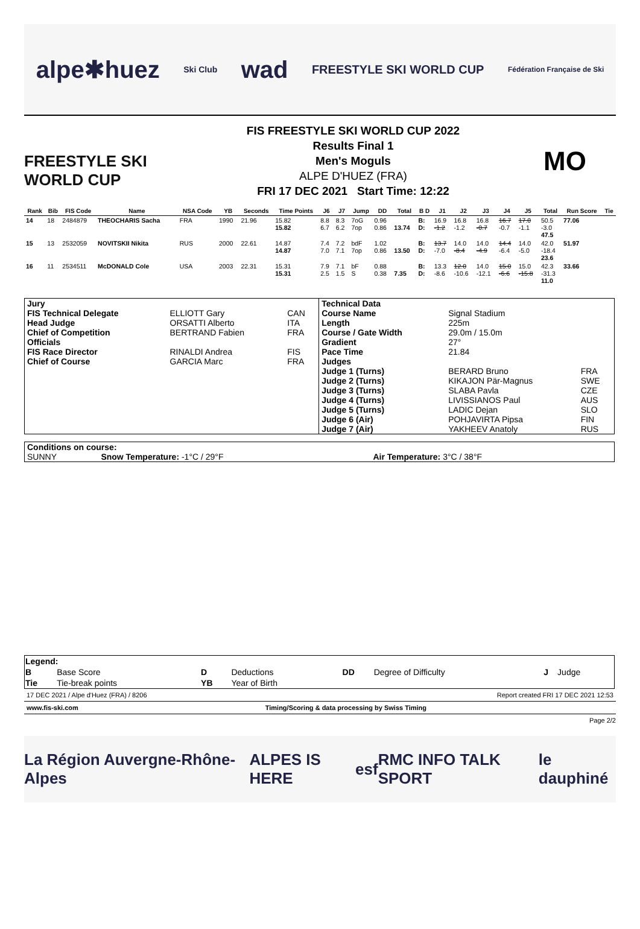alpe✱huez Ski Club wad FREESTYLE SKI WORLD CUP Fédération Française de Ski
FREESTYLE SKI WORLD CUP
FIS FREESTYLE SKI WORLD CUP 2022
Results Final 1
Men's Moguls
ALPE D'HUEZ (FRA)
FRI 17 DEC 2021 Start Time: 12:22
MO
| Rank | Bib | FIS Code | Name | NSA Code | YB | Seconds | Time Points | J6 | J7 | Jump | DD | Total | B D | J1 | J2 | J3 | J4 | J5 | Total | Run Score | Tie |
| --- | --- | --- | --- | --- | --- | --- | --- | --- | --- | --- | --- | --- | --- | --- | --- | --- | --- | --- | --- | --- | --- |
| 14 | 18 | 2484879 | THEOCHARIS Sacha | FRA | 1990 | 21.96 | 15.82 15.82 | 8.8 6.7 | 8.3 6.2 | 7oG 7op | 0.96 0.86 | 13.74 | B: D: | 16.9 -1.2 | 16.8 -1.2 | 16.8 -0.7 | 16.7 -0.7 | 17.0 -1.1 | 50.5 -3.0 47.5 | 77.06 | |
| 15 | 13 | 2532059 | NOVITSKII Nikita | RUS | 2000 | 22.61 | 14.87 14.87 | 7.4 7.0 | 7.2 7.1 | bdF 7op | 1.02 0.86 | 13.50 | B: D: | 13.7 -7.0 | 14.0 -8.4 | 14.0 -4.9 | 14.4 -6.4 | 14.0 -5.0 | 42.0 -18.4 23.6 | 51.97 | |
| 16 | 11 | 2534511 | McDONALD Cole | USA | 2003 | 22.31 | 15.31 15.31 | 7.9 2.5 | 7.1 1.5 | bF S | 0.88 0.38 | 7.35 | B: D: | 13.3 -8.6 | 12.0 -10.6 | 14.0 -12.1 | 15.0 -6.6 | 15.0 -15.8 | 42.3 -31.3 11.0 | 33.66 | |
| Jury | | | Technical Data | | |
| FIS Technical Delegate | ELLIOTT Gary | CAN | Course Name | Signal Stadium | |
| Head Judge | ORSATTI Alberto | ITA | Length | 225m | |
| Chief of Competition | BERTRAND Fabien | FRA | Course / Gate Width | 29.0m / 15.0m | |
| Officials | | | Gradient | 27° | |
| FIS Race Director | RINALDI Andrea | FIS | Pace Time | 21.84 | |
| Chief of Course | GARCIA Marc | FRA | Judges | | |
| | | | Judge 1 (Turns) | BERARD Bruno | FRA |
| | | | Judge 2 (Turns) | KIKAJON Pär-Magnus | SWE |
| | | | Judge 3 (Turns) | SLABA Pavla | CZE |
| | | | Judge 4 (Turns) | LIVISSIANOS Paul | AUS |
| | | | Judge 5 (Turns) | LADIC Dejan | SLO |
| | | | Judge 6 (Air) | POHJAVIRTA Pipsa | FIN |
| | | | Judge 7 (Air) | YAKHEEV Anatoly | RUS |
| Conditions on course: | | |
| SUNNY | Snow Temperature: -1°C / 29°F | Air Temperature: 3°C / 38°F |
| Legend: | | | | | | | |
| B | Base Score | D | Deductions | DD | Degree of Difficulty | J | Judge |
| Tie | Tie-break points | YB | Year of Birth | | | | |
17 DEC 2021 / Alpe d'Huez (FRA) / 8206 Report created FRI 17 DEC 2021 12:53
www.fis-ski.com Timing/Scoring & data processing by Swiss Timing
Page 2/2
La Région Auvergne-Rhône-Alpes ALPES IS HERE esf RMC INFO TALK SPORT le dauphiné